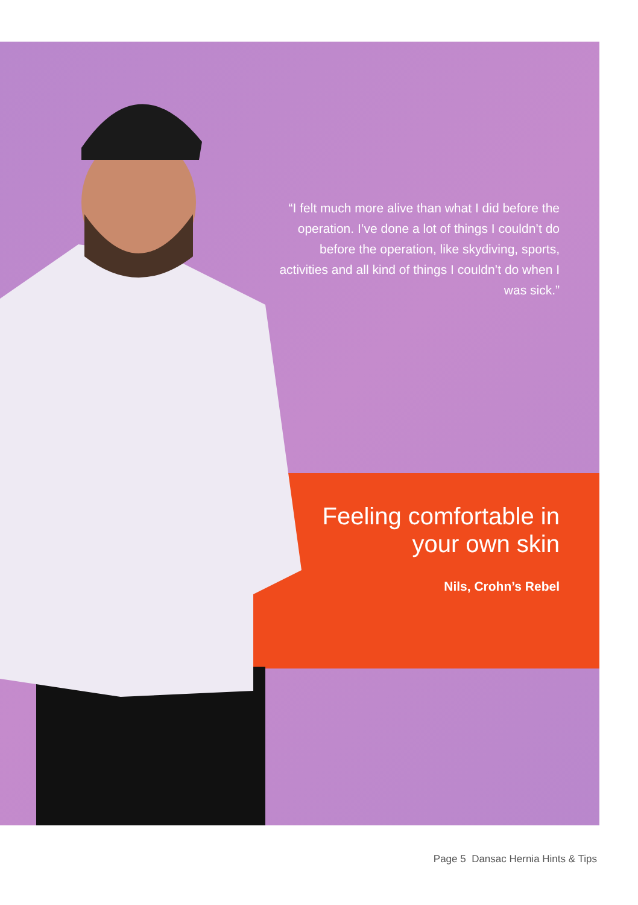“I felt much more alive than what I did before the operation. I’ve done a lot of things I couldn’t do before the operation, like skydiving, sports, activities and all kind of things I couldn’t do when I was sick.”
Feeling comfortable in your own skin
Nils, Crohn’s Rebel
Page 5 Dansac Hernia Hints & Tips